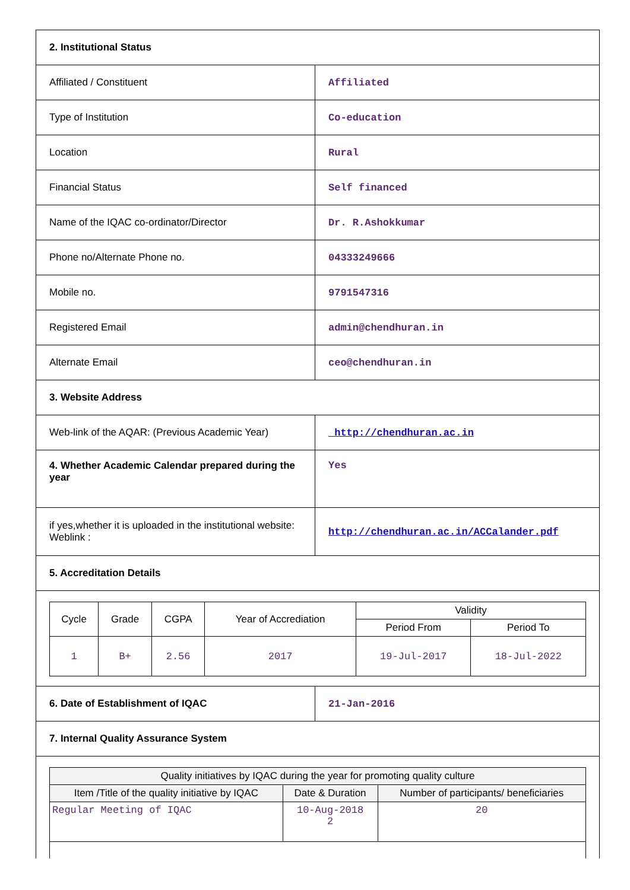| 2. Institutional Status | |
| Affiliated / Constituent | Affiliated |
| Type of Institution | Co-education |
| Location | Rural |
| Financial Status | Self financed |
| Name of the IQAC co-ordinator/Director | Dr. R.Ashokkumar |
| Phone no/Alternate Phone no. | 04333249666 |
| Mobile no. | 9791547316 |
| Registered Email | admin@chendhuran.in |
| Alternate Email | ceo@chendhuran.in |
| 3. Website Address | |
| Web-link of the AQAR: (Previous Academic Year) | http://chendhuran.ac.in |
| 4. Whether Academic Calendar prepared during the year | Yes |
| if yes,whether it is uploaded in the institutional website: Weblink : | http://chendhuran.ac.in/ACCalander.pdf |
| 5. Accreditation Details | |
| / Cycle / Grade / CGPA / Year of Accrediation / Validity / / / --- / --- / --- / --- / --- / --- / / / / / / Period From / Period To / / 1 / B+ / 2.56 / 2017 / 19-Jul-2017 / 18-Jul-2022 / | |
| 6. Date of Establishment of IQAC | 21-Jan-2016 |
| 7. Internal Quality Assurance System | |
| / Quality initiatives by IQAC during the year for promoting quality culture / / / / --- / --- / --- / / Item /Title of the quality initiative by IQAC / Date & Duration / Number of participants/ beneficiaries / / Regular Meeting of IQAC / 10-Aug-2018 2 / 20 / | |